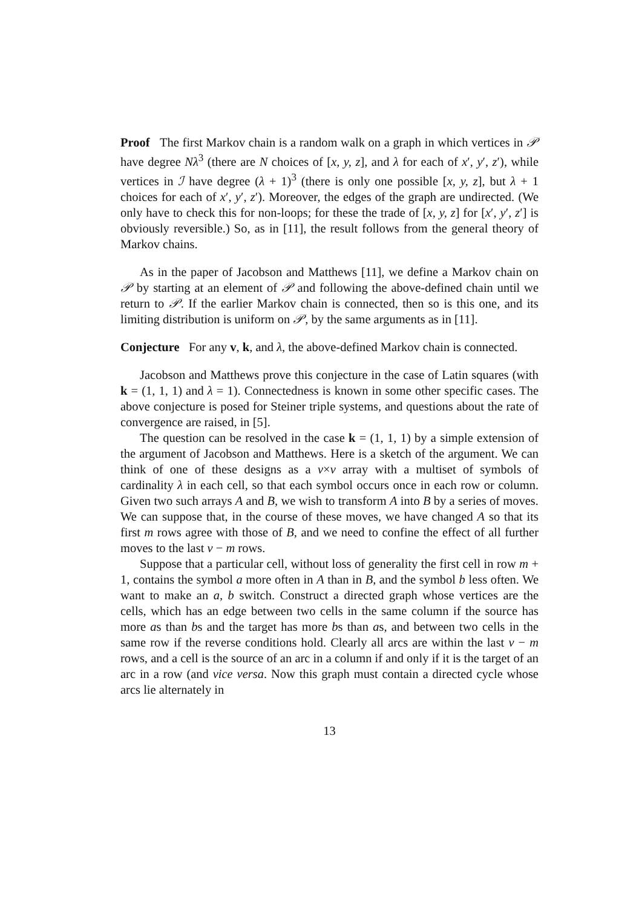Proof The first Markov chain is a random walk on a graph in which vertices in 𝒫 have degree Nλ<sup>3</sup> (there are N choices of [x, y, z], and λ for each of x′, y′, z′), while vertices in ℐ have degree (λ + 1)<sup>3</sup> (there is only one possible [x, y, z], but λ + 1 choices for each of x′, y′, z′). Moreover, the edges of the graph are undirected. (We only have to check this for non-loops; for these the trade of [x, y, z] for [x′, y′, z′] is obviously reversible.) So, as in [11], the result follows from the general theory of Markov chains.
As in the paper of Jacobson and Matthews [11], we define a Markov chain on 𝒫 by starting at an element of 𝒫 and following the above-defined chain until we return to 𝒫. If the earlier Markov chain is connected, then so is this one, and its limiting distribution is uniform on 𝒫, by the same arguments as in [11].
Conjecture For any v, k, and λ, the above-defined Markov chain is connected.
Jacobson and Matthews prove this conjecture in the case of Latin squares (with k = (1, 1, 1) and λ = 1). Connectedness is known in some other specific cases. The above conjecture is posed for Steiner triple systems, and questions about the rate of convergence are raised, in [5].
The question can be resolved in the case k = (1, 1, 1) by a simple extension of the argument of Jacobson and Matthews. Here is a sketch of the argument. We can think of one of these designs as a v×v array with a multiset of symbols of cardinality λ in each cell, so that each symbol occurs once in each row or column. Given two such arrays A and B, we wish to transform A into B by a series of moves. We can suppose that, in the course of these moves, we have changed A so that its first m rows agree with those of B, and we need to confine the effect of all further moves to the last v − m rows.
Suppose that a particular cell, without loss of generality the first cell in row m + 1, contains the symbol a more often in A than in B, and the symbol b less often. We want to make an a, b switch. Construct a directed graph whose vertices are the cells, which has an edge between two cells in the same column if the source has more as than bs and the target has more bs than as, and between two cells in the same row if the reverse conditions hold. Clearly all arcs are within the last v − m rows, and a cell is the source of an arc in a column if and only if it is the target of an arc in a row (and vice versa. Now this graph must contain a directed cycle whose arcs lie alternately in
13